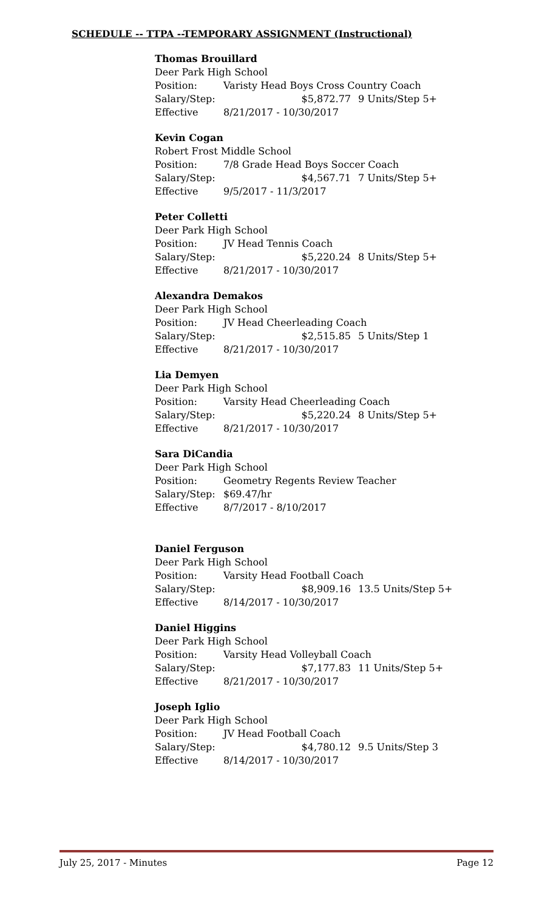SCHEDULE -- TTPA --TEMPORARY ASSIGNMENT (Instructional)
Thomas Brouillard
Deer Park High School
Position: Varisty Head Boys Cross Country Coach
Salary/Step: $5,872.77 9 Units/Step 5+
Effective 8/21/2017 - 10/30/2017
Kevin Cogan
Robert Frost Middle School
Position: 7/8 Grade Head Boys Soccer Coach
Salary/Step: $4,567.71 7 Units/Step 5+
Effective 9/5/2017 - 11/3/2017
Peter Colletti
Deer Park High School
Position: JV Head Tennis Coach
Salary/Step: $5,220.24 8 Units/Step 5+
Effective 8/21/2017 - 10/30/2017
Alexandra Demakos
Deer Park High School
Position: JV Head Cheerleading Coach
Salary/Step: $2,515.85 5 Units/Step 1
Effective 8/21/2017 - 10/30/2017
Lia Demyen
Deer Park High School
Position: Varsity Head Cheerleading Coach
Salary/Step: $5,220.24 8 Units/Step 5+
Effective 8/21/2017 - 10/30/2017
Sara DiCandia
Deer Park High School
Position: Geometry Regents Review Teacher
Salary/Step: $69.47/hr
Effective 8/7/2017 - 8/10/2017
Daniel Ferguson
Deer Park High School
Position: Varsity Head Football Coach
Salary/Step: $8,909.16 13.5 Units/Step 5+
Effective 8/14/2017 - 10/30/2017
Daniel Higgins
Deer Park High School
Position: Varsity Head Volleyball Coach
Salary/Step: $7,177.83 11 Units/Step 5+
Effective 8/21/2017 - 10/30/2017
Joseph Iglio
Deer Park High School
Position: JV Head Football Coach
Salary/Step: $4,780.12 9.5 Units/Step 3
Effective 8/14/2017 - 10/30/2017
July 25, 2017 - Minutes Page 12